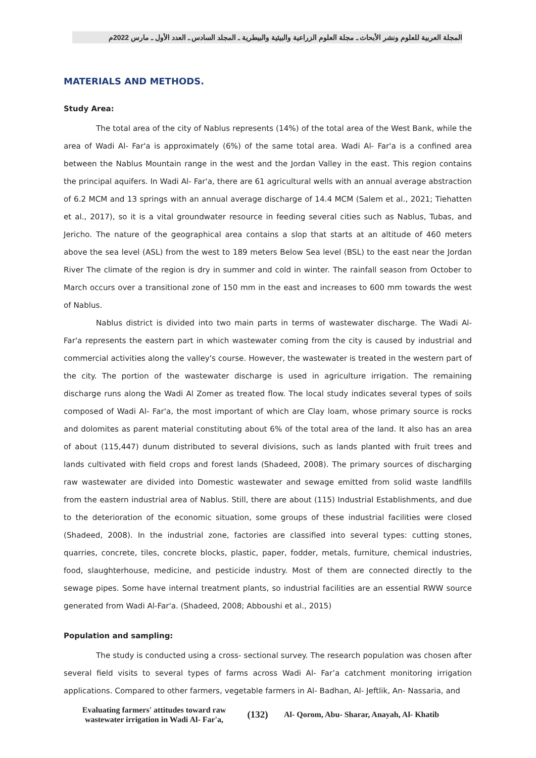المجلة العربية للعلوم ونشر الأبحاث ـ مجلة العلوم الزراعية والبيئية والبيطرية ـ المجلد السادس ـ العدد الأول ـ مارس 2022م
MATERIALS AND METHODS.
Study Area:
The total area of the city of Nablus represents (14%) of the total area of the West Bank, while the area of Wadi Al- Far'a is approximately (6%) of the same total area. Wadi Al- Far'a is a confined area between the Nablus Mountain range in the west and the Jordan Valley in the east. This region contains the principal aquifers. In Wadi Al- Far'a, there are 61 agricultural wells with an annual average abstraction of 6.2 MCM and 13 springs with an annual average discharge of 14.4 MCM (Salem et al., 2021; Tiehatten et al., 2017), so it is a vital groundwater resource in feeding several cities such as Nablus, Tubas, and Jericho. The nature of the geographical area contains a slop that starts at an altitude of 460 meters above the sea level (ASL) from the west to 189 meters Below Sea level (BSL) to the east near the Jordan River The climate of the region is dry in summer and cold in winter. The rainfall season from October to March occurs over a transitional zone of 150 mm in the east and increases to 600 mm towards the west of Nablus.
Nablus district is divided into two main parts in terms of wastewater discharge. The Wadi Al- Far'a represents the eastern part in which wastewater coming from the city is caused by industrial and commercial activities along the valley's course. However, the wastewater is treated in the western part of the city. The portion of the wastewater discharge is used in agriculture irrigation. The remaining discharge runs along the Wadi Al Zomer as treated flow. The local study indicates several types of soils composed of Wadi Al- Far'a, the most important of which are Clay loam, whose primary source is rocks and dolomites as parent material constituting about 6% of the total area of the land. It also has an area of about (115,447) dunum distributed to several divisions, such as lands planted with fruit trees and lands cultivated with field crops and forest lands (Shadeed, 2008). The primary sources of discharging raw wastewater are divided into Domestic wastewater and sewage emitted from solid waste landfills from the eastern industrial area of Nablus. Still, there are about (115) Industrial Establishments, and due to the deterioration of the economic situation, some groups of these industrial facilities were closed (Shadeed, 2008). In the industrial zone, factories are classified into several types: cutting stones, quarries, concrete, tiles, concrete blocks, plastic, paper, fodder, metals, furniture, chemical industries, food, slaughterhouse, medicine, and pesticide industry. Most of them are connected directly to the sewage pipes. Some have internal treatment plants, so industrial facilities are an essential RWW source generated from Wadi Al-Far'a. (Shadeed, 2008; Abboushi et al., 2015)
Population and sampling:
The study is conducted using a cross- sectional survey. The research population was chosen after several field visits to several types of farms across Wadi Al- Far’a catchment monitoring irrigation applications. Compared to other farmers, vegetable farmers in Al- Badhan, Al- Jeftlik, An- Nassaria, and
Evaluating farmers' attitudes toward raw wastewater irrigation in Wadi Al- Far'a,
(132)
Al- Qorom, Abu- Sharar, Anayah, Al- Khatib